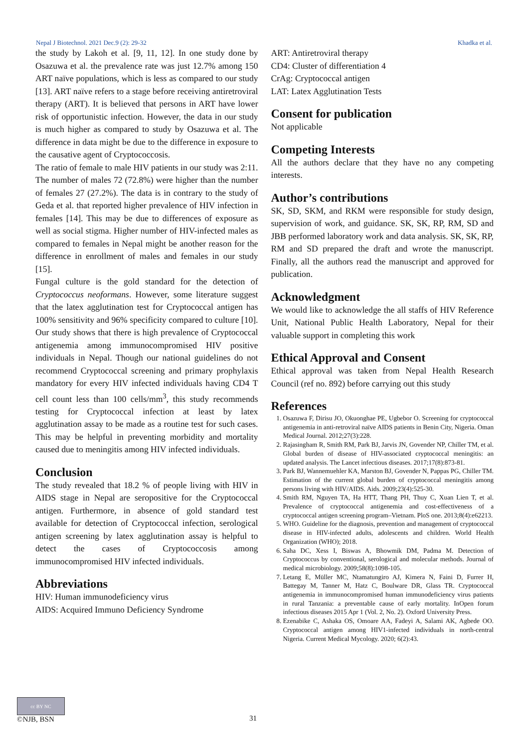Nepal J Biotechnol. 2021 Dec.9 (2): 29-32 Khadka et al.
the study by Lakoh et al. [9, 11, 12]. In one study done by Osazuwa et al. the prevalence rate was just 12.7% among 150 ART naïve populations, which is less as compared to our study [13]. ART naïve refers to a stage before receiving antiretroviral therapy (ART). It is believed that persons in ART have lower risk of opportunistic infection. However, the data in our study is much higher as compared to study by Osazuwa et al. The difference in data might be due to the difference in exposure to the causative agent of Cryptococcosis.
The ratio of female to male HIV patients in our study was 2:11. The number of males 72 (72.8%) were higher than the number of females 27 (27.2%). The data is in contrary to the study of Geda et al. that reported higher prevalence of HIV infection in females [14]. This may be due to differences of exposure as well as social stigma. Higher number of HIV-infected males as compared to females in Nepal might be another reason for the difference in enrollment of males and females in our study [15].
Fungal culture is the gold standard for the detection of Cryptococcus neoformans. However, some literature suggest that the latex agglutination test for Cryptococcal antigen has 100% sensitivity and 96% specificity compared to culture [10]. Our study shows that there is high prevalence of Cryptococcal antigenemia among immunocompromised HIV positive individuals in Nepal. Though our national guidelines do not recommend Cryptococcal screening and primary prophylaxis mandatory for every HIV infected individuals having CD4 T cell count less than 100 cells/mm<sup>3</sup>, this study recommends testing for Cryptococcal infection at least by latex agglutination assay to be made as a routine test for such cases. This may be helpful in preventing morbidity and mortality caused due to meningitis among HIV infected individuals.
Conclusion
The study revealed that 18.2 % of people living with HIV in AIDS stage in Nepal are seropositive for the Cryptococcal antigen. Furthermore, in absence of gold standard test available for detection of Cryptococcal infection, serological antigen screening by latex agglutination assay is helpful to detect the cases of Cryptococcosis among immunocompromised HIV infected individuals.
Abbreviations
HIV: Human immunodeficiency virus
AIDS: Acquired Immuno Deficiency Syndrome
ART: Antiretroviral therapy
CD4: Cluster of differentiation 4
CrAg: Cryptococcal antigen
LAT: Latex Agglutination Tests
Consent for publication
Not applicable
Competing Interests
All the authors declare that they have no any competing interests.
Author’s contributions
SK, SD, SKM, and RKM were responsible for study design, supervision of work, and guidance. SK, SK, RP, RM, SD and JBB performed laboratory work and data analysis. SK, SK, RP, RM and SD prepared the draft and wrote the manuscript. Finally, all the authors read the manuscript and approved for publication.
Acknowledgment
We would like to acknowledge the all staffs of HIV Reference Unit, National Public Health Laboratory, Nepal for their valuable support in completing this work
Ethical Approval and Consent
Ethical approval was taken from Nepal Health Research Council (ref no. 892) before carrying out this study
References
1. Osazuwa F, Dirisu JO, Okuonghae PE, Ugbebor O. Screening for cryptococcal antigenemia in anti-retroviral naïve AIDS patients in Benin City, Nigeria. Oman Medical Journal. 2012;27(3):228.
2. Rajasingham R, Smith RM, Park BJ, Jarvis JN, Govender NP, Chiller TM, et al. Global burden of disease of HIV-associated cryptococcal meningitis: an updated analysis. The Lancet infectious diseases. 2017;17(8):873-81.
3. Park BJ, Wannemuehler KA, Marston BJ, Govender N, Pappas PG, Chiller TM. Estimation of the current global burden of cryptococcal meningitis among persons living with HIV/AIDS. Aids. 2009;23(4):525-30.
4. Smith RM, Nguyen TA, Ha HTT, Thang PH, Thuy C, Xuan Lien T, et al. Prevalence of cryptococcal antigenemia and cost-effectiveness of a cryptococcal antigen screening program–Vietnam. PloS one. 2013;8(4):e62213.
5. WHO. Guideline for the diagnosis, prevention and management of cryptococcal disease in HIV-infected adults, adolescents and children. World Health Organization (WHO); 2018.
6. Saha DC, Xess I, Biswas A, Bhowmik DM, Padma M. Detection of Cryptococcus by conventional, serological and molecular methods. Journal of medical microbiology. 2009;58(8):1098-105.
7. Letang E, Müller MC, Ntamatungiro AJ, Kimera N, Faini D, Furrer H, Battegay M, Tanner M, Hatz C, Boulware DR, Glass TR. Cryptococcal antigenemia in immunocompromised human immunodeficiency virus patients in rural Tanzania: a preventable cause of early mortality. InOpen forum infectious diseases 2015 Apr 1 (Vol. 2, No. 2). Oxford University Press.
8. Ezenabike C, Ashaka OS, Omoare AA, Fadeyi A, Salami AK, Agbede OO. Cryptococcal antigen among HIV1-infected individuals in north-central Nigeria. Current Medical Mycology. 2020; 6(2):43.
cc BY NC
©NJB, BSN
31